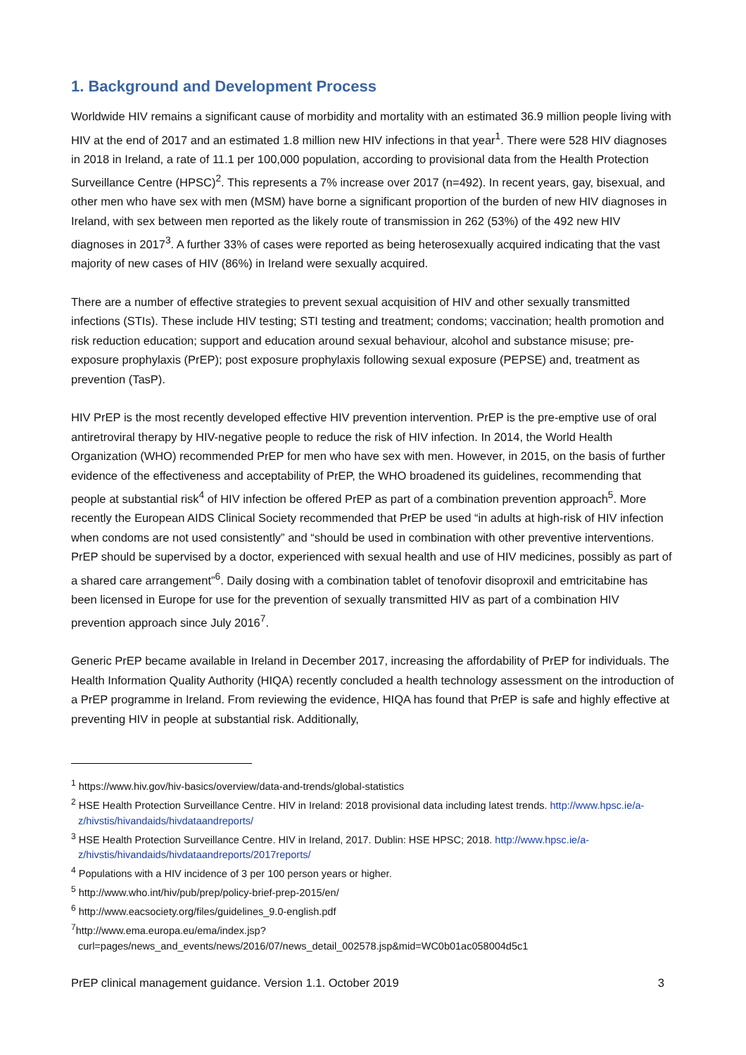1. Background and Development Process
Worldwide HIV remains a significant cause of morbidity and mortality with an estimated 36.9 million people living with HIV at the end of 2017 and an estimated 1.8 million new HIV infections in that year<sup>1</sup>. There were 528 HIV diagnoses in 2018 in Ireland, a rate of 11.1 per 100,000 population, according to provisional data from the Health Protection Surveillance Centre (HPSC)<sup>2</sup>. This represents a 7% increase over 2017 (n=492). In recent years, gay, bisexual, and other men who have sex with men (MSM) have borne a significant proportion of the burden of new HIV diagnoses in Ireland, with sex between men reported as the likely route of transmission in 262 (53%) of the 492 new HIV diagnoses in 2017<sup>3</sup>. A further 33% of cases were reported as being heterosexually acquired indicating that the vast majority of new cases of HIV (86%) in Ireland were sexually acquired.
There are a number of effective strategies to prevent sexual acquisition of HIV and other sexually transmitted infections (STIs). These include HIV testing; STI testing and treatment; condoms; vaccination; health promotion and risk reduction education; support and education around sexual behaviour, alcohol and substance misuse; pre-exposure prophylaxis (PrEP); post exposure prophylaxis following sexual exposure (PEPSE) and, treatment as prevention (TasP).
HIV PrEP is the most recently developed effective HIV prevention intervention. PrEP is the pre-emptive use of oral antiretroviral therapy by HIV-negative people to reduce the risk of HIV infection. In 2014, the World Health Organization (WHO) recommended PrEP for men who have sex with men. However, in 2015, on the basis of further evidence of the effectiveness and acceptability of PrEP, the WHO broadened its guidelines, recommending that people at substantial risk<sup>4</sup> of HIV infection be offered PrEP as part of a combination prevention approach<sup>5</sup>. More recently the European AIDS Clinical Society recommended that PrEP be used “in adults at high-risk of HIV infection when condoms are not used consistently” and “should be used in combination with other preventive interventions. PrEP should be supervised by a doctor, experienced with sexual health and use of HIV medicines, possibly as part of a shared care arrangement”<sup>6</sup>. Daily dosing with a combination tablet of tenofovir disoproxil and emtricitabine has been licensed in Europe for use for the prevention of sexually transmitted HIV as part of a combination HIV prevention approach since July 2016<sup>7</sup>.
Generic PrEP became available in Ireland in December 2017, increasing the affordability of PrEP for individuals. The Health Information Quality Authority (HIQA) recently concluded a health technology assessment on the introduction of a PrEP programme in Ireland. From reviewing the evidence, HIQA has found that PrEP is safe and highly effective at preventing HIV in people at substantial risk. Additionally,
<sup>1</sup> https://www.hiv.gov/hiv-basics/overview/data-and-trends/global-statistics
<sup>2</sup> HSE Health Protection Surveillance Centre. HIV in Ireland: 2018 provisional data including latest trends. http://www.hpsc.ie/a-z/hivstis/hivandaids/hivdataandreports/
<sup>3</sup> HSE Health Protection Surveillance Centre. HIV in Ireland, 2017. Dublin: HSE HPSC; 2018. http://www.hpsc.ie/a-z/hivstis/hivandaids/hivdataandreports/2017reports/
<sup>4</sup> Populations with a HIV incidence of 3 per 100 person years or higher.
<sup>5</sup> http://www.who.int/hiv/pub/prep/policy-brief-prep-2015/en/
<sup>6</sup> http://www.eacsociety.org/files/guidelines_9.0-english.pdf
<sup>7</sup> http://www.ema.europa.eu/ema/index.jsp?curl=pages/news_and_events/news/2016/07/news_detail_002578.jsp&mid=WC0b01ac058004d5c1
PrEP clinical management guidance. Version 1.1. October 2019 3